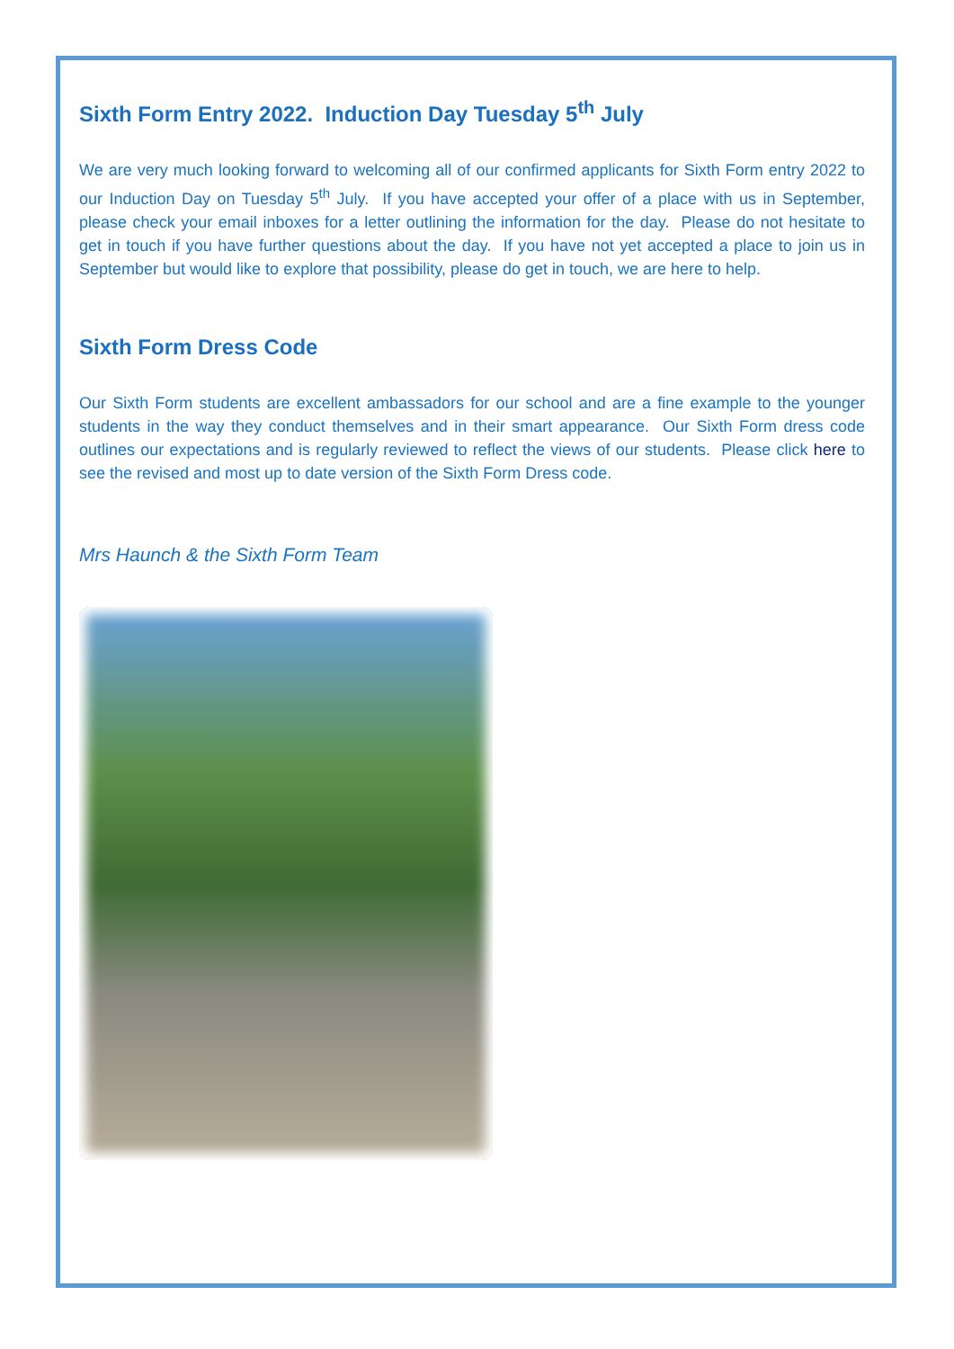Sixth Form Entry 2022. Induction Day Tuesday 5<sup>th</sup> July
We are very much looking forward to welcoming all of our confirmed applicants for Sixth Form entry 2022 to our Induction Day on Tuesday 5<sup>th</sup> July. If you have accepted your offer of a place with us in September, please check your email inboxes for a letter outlining the information for the day. Please do not hesitate to get in touch if you have further questions about the day. If you have not yet accepted a place to join us in September but would like to explore that possibility, please do get in touch, we are here to help.
Sixth Form Dress Code
Our Sixth Form students are excellent ambassadors for our school and are a fine example to the younger students in the way they conduct themselves and in their smart appearance. Our Sixth Form dress code outlines our expectations and is regularly reviewed to reflect the views of our students. Please click here to see the revised and most up to date version of the Sixth Form Dress code.
Mrs Haunch & the Sixth Form Team